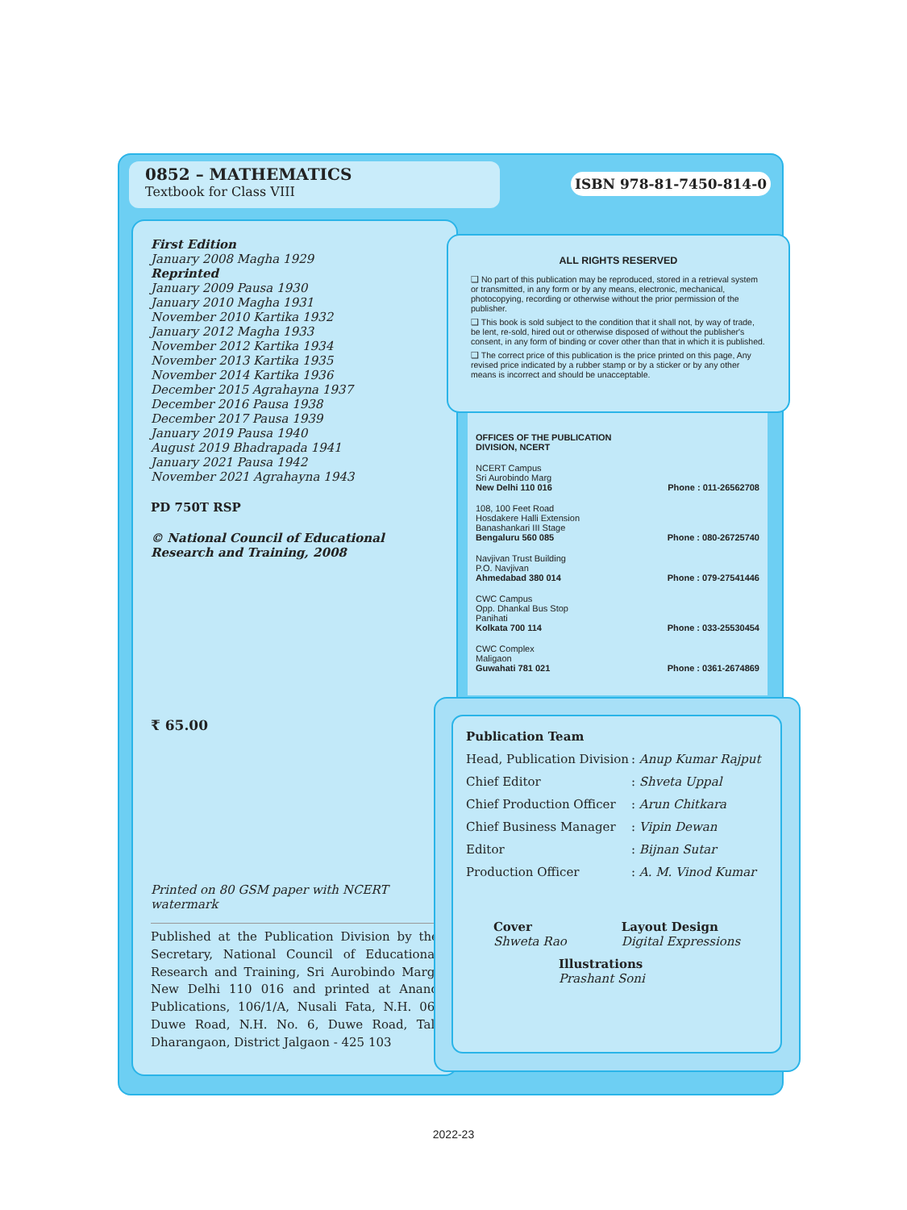0852 – MATHEMATICS
Textbook for Class VIII
ISBN 978-81-7450-814-0
First Edition
January 2008 Magha 1929
Reprinted
January 2009 Pausa 1930
January 2010 Magha 1931
November 2010 Kartika 1932
January 2012 Magha 1933
November 2012 Kartika 1934
November 2013 Kartika 1935
November 2014 Kartika 1936
December 2015 Agrahayna 1937
December 2016 Pausa 1938
December 2017 Pausa 1939
January 2019 Pausa 1940
August 2019 Bhadrapada 1941
January 2021 Pausa 1942
November 2021 Agrahayna 1943
PD 750T RSP
© National Council of Educational Research and Training, 2008
₹ 65.00
Printed on 80 GSM paper with NCERT watermark
Published at the Publication Division by the Secretary, National Council of Educational Research and Training, Sri Aurobindo Marg, New Delhi 110 016 and printed at Anand Publications, 106/1/A, Nusali Fata, N.H. 06, Duwe Road, N.H. No. 6, Duwe Road, Tal. Dharangaon, District Jalgaon - 425 103
ALL RIGHTS RESERVED
❑ No part of this publication may be reproduced, stored in a retrieval system or transmitted, in any form or by any means, electronic, mechanical, photocopying, recording or otherwise without the prior permission of the publisher.
❑ This book is sold subject to the condition that it shall not, by way of trade, be lent, re-sold, hired out or otherwise disposed of without the publisher's consent, in any form of binding or cover other than that in which it is published.
❑ The correct price of this publication is the price printed on this page, Any revised price indicated by a rubber stamp or by a sticker or by any other means is incorrect and should be unacceptable.
OFFICES OF THE PUBLICATION
DIVISION, NCERT
NCERT Campus
Sri Aurobindo Marg
New Delhi 110 016 Phone : 011-26562708
108, 100 Feet Road
Hosdakere Halli Extension
Banashankari III Stage
Bengaluru 560 085 Phone : 080-26725740
Navjivan Trust Building
P.O. Navjivan
Ahmedabad 380 014 Phone : 079-27541446
CWC Campus
Opp. Dhankal Bus Stop
Panihati
Kolkata 700 114 Phone : 033-25530454
CWC Complex
Maligaon
Guwahati 781 021 Phone : 0361-2674869
Publication Team
Head, Publication Division: Anup Kumar Rajput
Chief Editor: Shveta Uppal
Chief Production Officer: Arun Chitkara
Chief Business Manager: Vipin Dewan
Editor: Bijnan Sutar
Production Officer: A. M. Vinod Kumar
Cover
Shweta Rao
Layout Design
Digital Expressions
Illustrations
Prashant Soni
2022-23